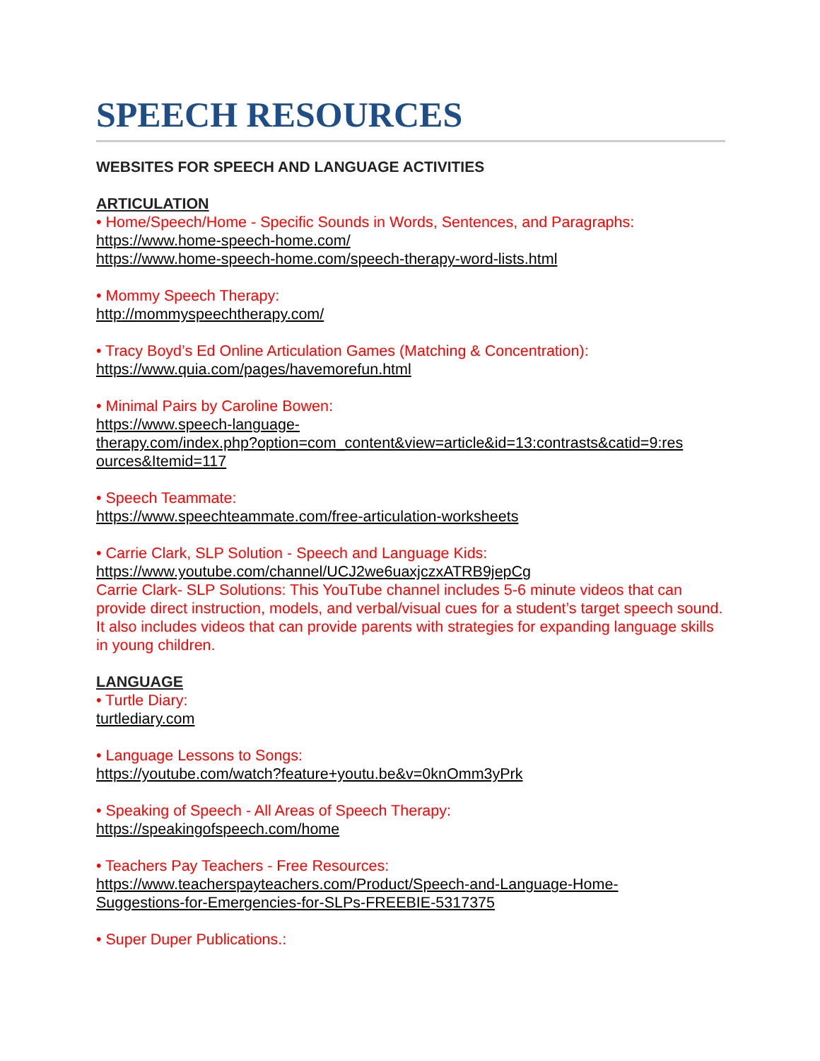SPEECH RESOURCES
WEBSITES FOR SPEECH AND LANGUAGE ACTIVITIES
ARTICULATION
• Home/Speech/Home - Specific Sounds in Words, Sentences, and Paragraphs:
https://www.home-speech-home.com/
https://www.home-speech-home.com/speech-therapy-word-lists.html
• Mommy Speech Therapy:
http://mommyspeechtherapy.com/
• Tracy Boyd’s Ed Online Articulation Games (Matching & Concentration):
https://www.quia.com/pages/havemorefun.html
• Minimal Pairs by Caroline Bowen:
https://www.speech-language-
therapy.com/index.php?option=com_content&view=article&id=13:contrasts&catid=9:res
ources&Itemid=117
• Speech Teammate:
https://www.speechteammate.com/free-articulation-worksheets
• Carrie Clark, SLP Solution - Speech and Language Kids:
https://www.youtube.com/channel/UCJ2we6uaxjczxATRB9jepCg
Carrie Clark- SLP Solutions: This YouTube channel includes 5-6 minute videos that can provide direct instruction, models, and verbal/visual cues for a student’s target speech sound. It also includes videos that can provide parents with strategies for expanding language skills in young children.
LANGUAGE
• Turtle Diary:
turtlediary.com
• Language Lessons to Songs:
https://youtube.com/watch?feature+youtu.be&v=0knOmm3yPrk
• Speaking of Speech - All Areas of Speech Therapy:
https://speakingofspeech.com/home
• Teachers Pay Teachers - Free Resources:
https://www.teacherspayteachers.com/Product/Speech-and-Language-Home-
Suggestions-for-Emergencies-for-SLPs-FREEBIE-5317375
• Super Duper Publications.: